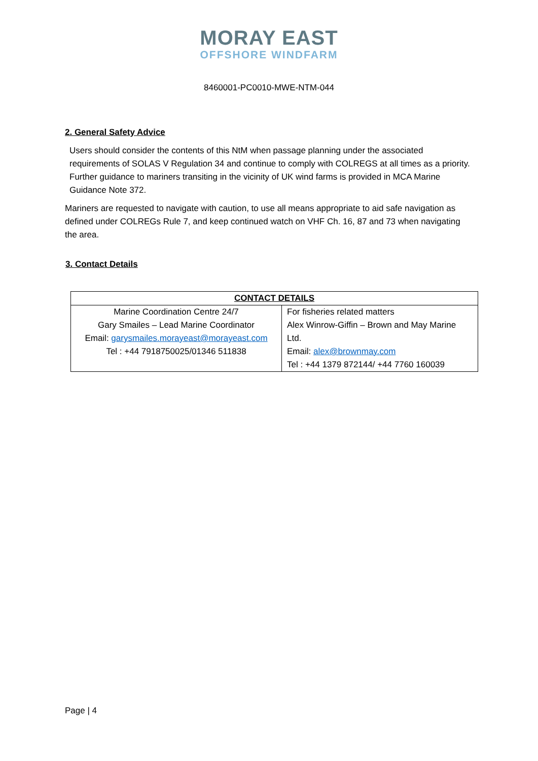MORAY EAST
OFFSHORE WINDFARM
8460001-PC0010-MWE-NTM-044
2. General Safety Advice
Users should consider the contents of this NtM when passage planning under the associated requirements of SOLAS V Regulation 34 and continue to comply with COLREGS at all times as a priority. Further guidance to mariners transiting in the vicinity of UK wind farms is provided in MCA Marine Guidance Note 372.
Mariners are requested to navigate with caution, to use all means appropriate to aid safe navigation as defined under COLREGs Rule 7, and keep continued watch on VHF Ch. 16, 87 and 73 when navigating the area.
3. Contact Details
| CONTACT DETAILS | |
| --- | --- |
| Marine Coordination Centre 24/7 Gary Smailes – Lead Marine Coordinator Email: garysmailes.morayeast@morayeast.com Tel : +44 7918750025/01346 511838 | For fisheries related matters Alex Winrow-Giffin – Brown and May Marine Ltd. Email: alex@brownmay.com Tel : +44 1379 872144/ +44 7760 160039 |
Page | 4